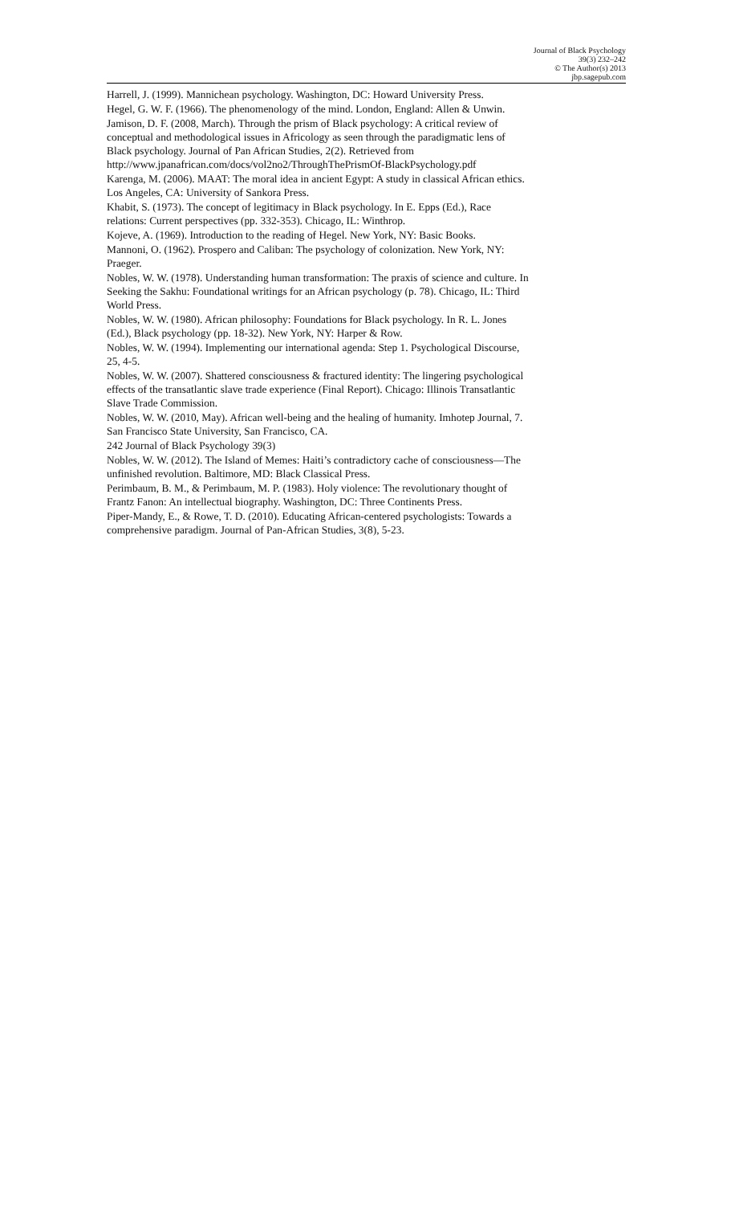Journal of Black Psychology
39(3) 232–242
© The Author(s) 2013
jbp.sagepub.com
Harrell, J. (1999). Mannichean psychology. Washington, DC: Howard University Press.
Hegel, G. W. F. (1966). The phenomenology of the mind. London, England: Allen & Unwin.
Jamison, D. F. (2008, March). Through the prism of Black psychology: A critical review of conceptual and methodological issues in Africology as seen through the paradigmatic lens of Black psychology. Journal of Pan African Studies, 2(2). Retrieved from http://www.jpanafrican.com/docs/vol2no2/ThroughThePrismOf-BlackPsychology.pdf
Karenga, M. (2006). MAAT: The moral idea in ancient Egypt: A study in classical African ethics. Los Angeles, CA: University of Sankora Press.
Khabit, S. (1973). The concept of legitimacy in Black psychology. In E. Epps (Ed.), Race relations: Current perspectives (pp. 332-353). Chicago, IL: Winthrop.
Kojeve, A. (1969). Introduction to the reading of Hegel. New York, NY: Basic Books.
Mannoni, O. (1962). Prospero and Caliban: The psychology of colonization. New York, NY: Praeger.
Nobles, W. W. (1978). Understanding human transformation: The praxis of science and culture. In Seeking the Sakhu: Foundational writings for an African psychology (p. 78). Chicago, IL: Third World Press.
Nobles, W. W. (1980). African philosophy: Foundations for Black psychology. In R. L. Jones (Ed.), Black psychology (pp. 18-32). New York, NY: Harper & Row.
Nobles, W. W. (1994). Implementing our international agenda: Step 1. Psychological Discourse, 25, 4-5.
Nobles, W. W. (2007). Shattered consciousness & fractured identity: The lingering psychological effects of the transatlantic slave trade experience (Final Report). Chicago: Illinois Transatlantic Slave Trade Commission.
Nobles, W. W. (2010, May). African well-being and the healing of humanity. Imhotep Journal, 7. San Francisco State University, San Francisco, CA.
242 Journal of Black Psychology 39(3)
Nobles, W. W. (2012). The Island of Memes: Haiti’s contradictory cache of consciousness—The unfinished revolution. Baltimore, MD: Black Classical Press.
Perimbaum, B. M., & Perimbaum, M. P. (1983). Holy violence: The revolutionary thought of Frantz Fanon: An intellectual biography. Washington, DC: Three Continents Press.
Piper-Mandy, E., & Rowe, T. D. (2010). Educating African-centered psychologists: Towards a comprehensive paradigm. Journal of Pan-African Studies, 3(8), 5-23.